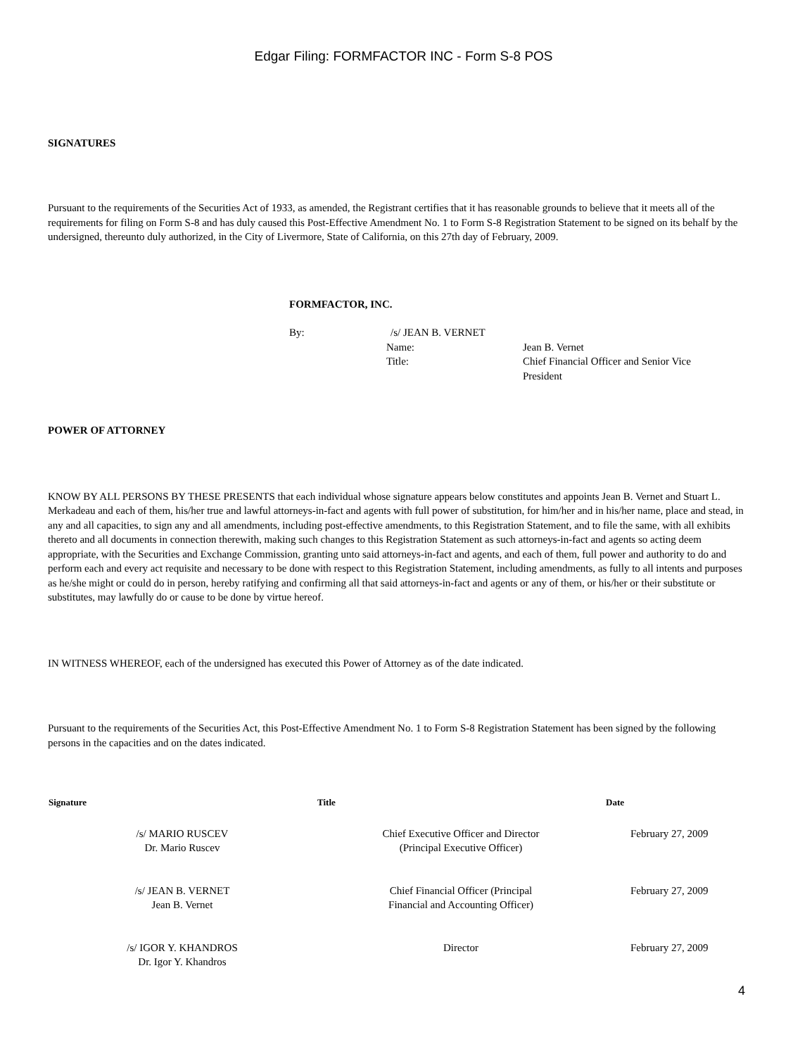Edgar Filing: FORMFACTOR INC - Form S-8 POS
SIGNATURES
Pursuant to the requirements of the Securities Act of 1933, as amended, the Registrant certifies that it has reasonable grounds to believe that it meets all of the requirements for filing on Form S-8 and has duly caused this Post-Effective Amendment No. 1 to Form S-8 Registration Statement to be signed on its behalf by the undersigned, thereunto duly authorized, in the City of Livermore, State of California, on this 27th day of February, 2009.
FORMFACTOR, INC.
| By: | /s/ JEAN B. VERNET | |
| | Name: | Jean B. Vernet |
| | Title: | Chief Financial Officer and Senior Vice President |
POWER OF ATTORNEY
KNOW BY ALL PERSONS BY THESE PRESENTS that each individual whose signature appears below constitutes and appoints Jean B. Vernet and Stuart L. Merkadeau and each of them, his/her true and lawful attorneys-in-fact and agents with full power of substitution, for him/her and in his/her name, place and stead, in any and all capacities, to sign any and all amendments, including post-effective amendments, to this Registration Statement, and to file the same, with all exhibits thereto and all documents in connection therewith, making such changes to this Registration Statement as such attorneys-in-fact and agents so acting deem appropriate, with the Securities and Exchange Commission, granting unto said attorneys-in-fact and agents, and each of them, full power and authority to do and perform each and every act requisite and necessary to be done with respect to this Registration Statement, including amendments, as fully to all intents and purposes as he/she might or could do in person, hereby ratifying and confirming all that said attorneys-in-fact and agents or any of them, or his/her or their substitute or substitutes, may lawfully do or cause to be done by virtue hereof.
IN WITNESS WHEREOF, each of the undersigned has executed this Power of Attorney as of the date indicated.
Pursuant to the requirements of the Securities Act, this Post-Effective Amendment No. 1 to Form S-8 Registration Statement has been signed by the following persons in the capacities and on the dates indicated.
| Signature | Title | Date |
| --- | --- | --- |
| /s/ MARIO RUSCEV Dr. Mario Ruscev | Chief Executive Officer and Director (Principal Executive Officer) | February 27, 2009 |
| /s/ JEAN B. VERNET Jean B. Vernet | Chief Financial Officer (Principal Financial and Accounting Officer) | February 27, 2009 |
| /s/ IGOR Y. KHANDROS Dr. Igor Y. Khandros | Director | February 27, 2009 |
4